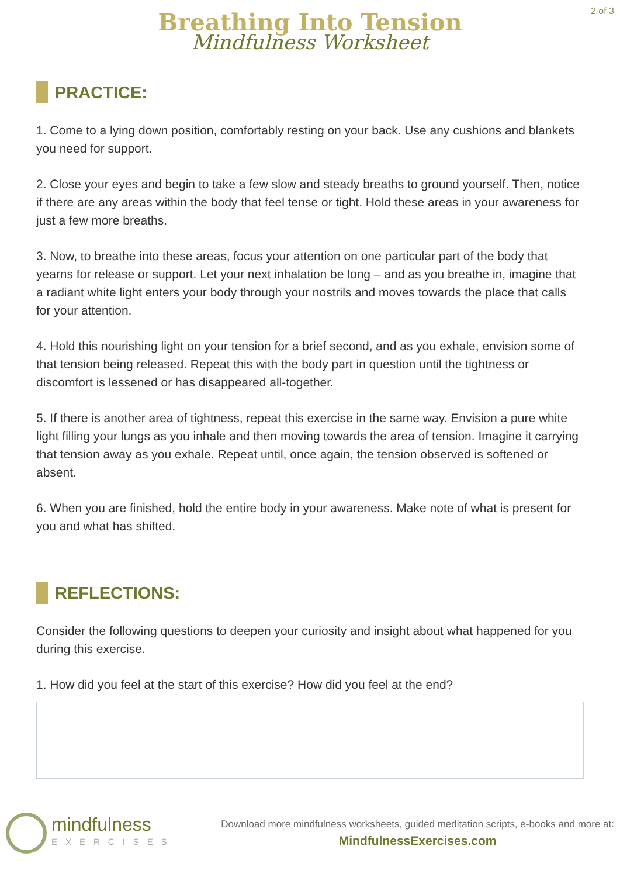2 of 3
Breathing Into Tension
Mindfulness Worksheet
PRACTICE:
1. Come to a lying down position, comfortably resting on your back. Use any cushions and blankets you need for support.
2. Close your eyes and begin to take a few slow and steady breaths to ground yourself. Then, notice if there are any areas within the body that feel tense or tight. Hold these areas in your awareness for just a few more breaths.
3. Now, to breathe into these areas, focus your attention on one particular part of the body that yearns for release or support. Let your next inhalation be long – and as you breathe in, imagine that a radiant white light enters your body through your nostrils and moves towards the place that calls for your attention.
4. Hold this nourishing light on your tension for a brief second, and as you exhale, envision some of that tension being released. Repeat this with the body part in question until the tightness or discomfort is lessened or has disappeared all-together.
5. If there is another area of tightness, repeat this exercise in the same way. Envision a pure white light filling your lungs as you inhale and then moving towards the area of tension. Imagine it carrying that tension away as you exhale. Repeat until, once again, the tension observed is softened or absent.
6. When you are finished, hold the entire body in your awareness. Make note of what is present for you and what has shifted.
REFLECTIONS:
Consider the following questions to deepen your curiosity and insight about what happened for you during this exercise.
1. How did you feel at the start of this exercise? How did you feel at the end?
mindfulness
EXERCISES
Download more mindfulness worksheets, guided meditation scripts, e-books and more at:
MindfulnessExercises.com